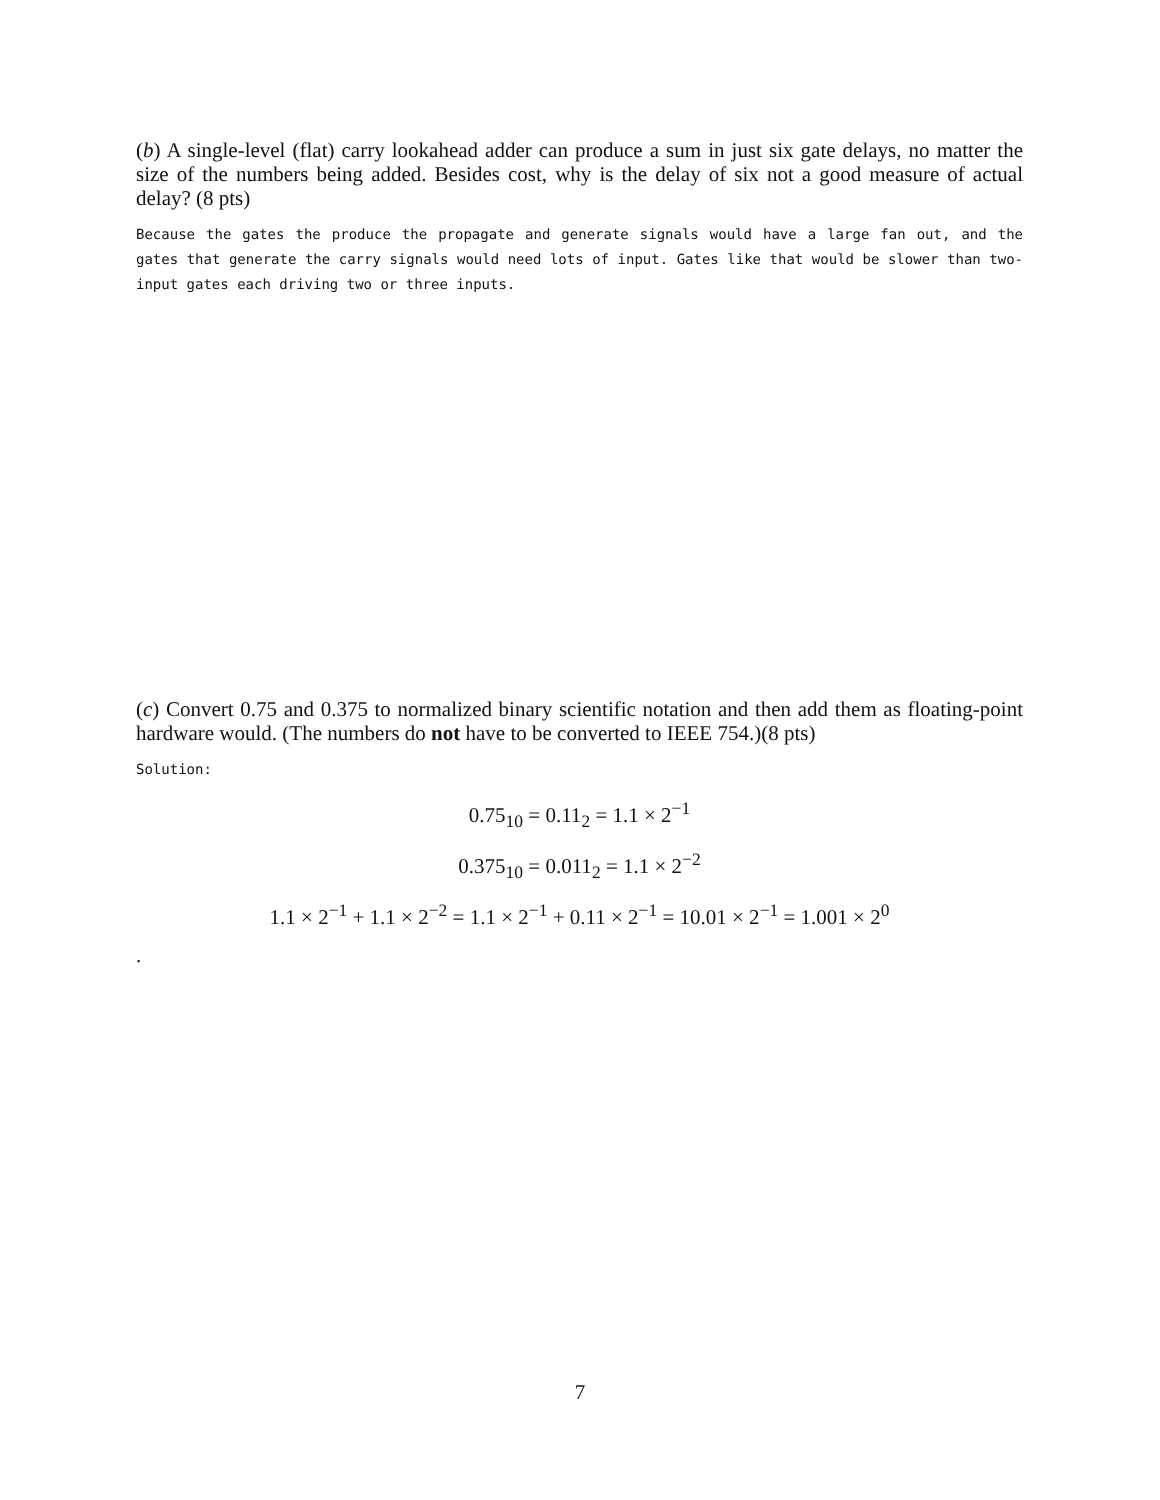(b) A single-level (flat) carry lookahead adder can produce a sum in just six gate delays, no matter the size of the numbers being added. Besides cost, why is the delay of six not a good measure of actual delay? (8 pts)
Because the gates the produce the propagate and generate signals would have a large fan out, and the gates that generate the carry signals would need lots of input. Gates like that would be slower than two-input gates each driving two or three inputs.
(c) Convert 0.75 and 0.375 to normalized binary scientific notation and then add them as floating-point hardware would. (The numbers do not have to be converted to IEEE 754.)(8 pts)
Solution:
0.75<sub>10</sub> = 0.11<sub>2</sub> = 1.1 × 2<sup>−1</sup>
0.375<sub>10</sub> = 0.011<sub>2</sub> = 1.1 × 2<sup>−2</sup>
1.1 × 2<sup>−1</sup> + 1.1 × 2<sup>−2</sup> = 1.1 × 2<sup>−1</sup> + 0.11 × 2<sup>−1</sup> = 10.01 × 2<sup>−1</sup> = 1.001 × 2<sup>0</sup>
.
7